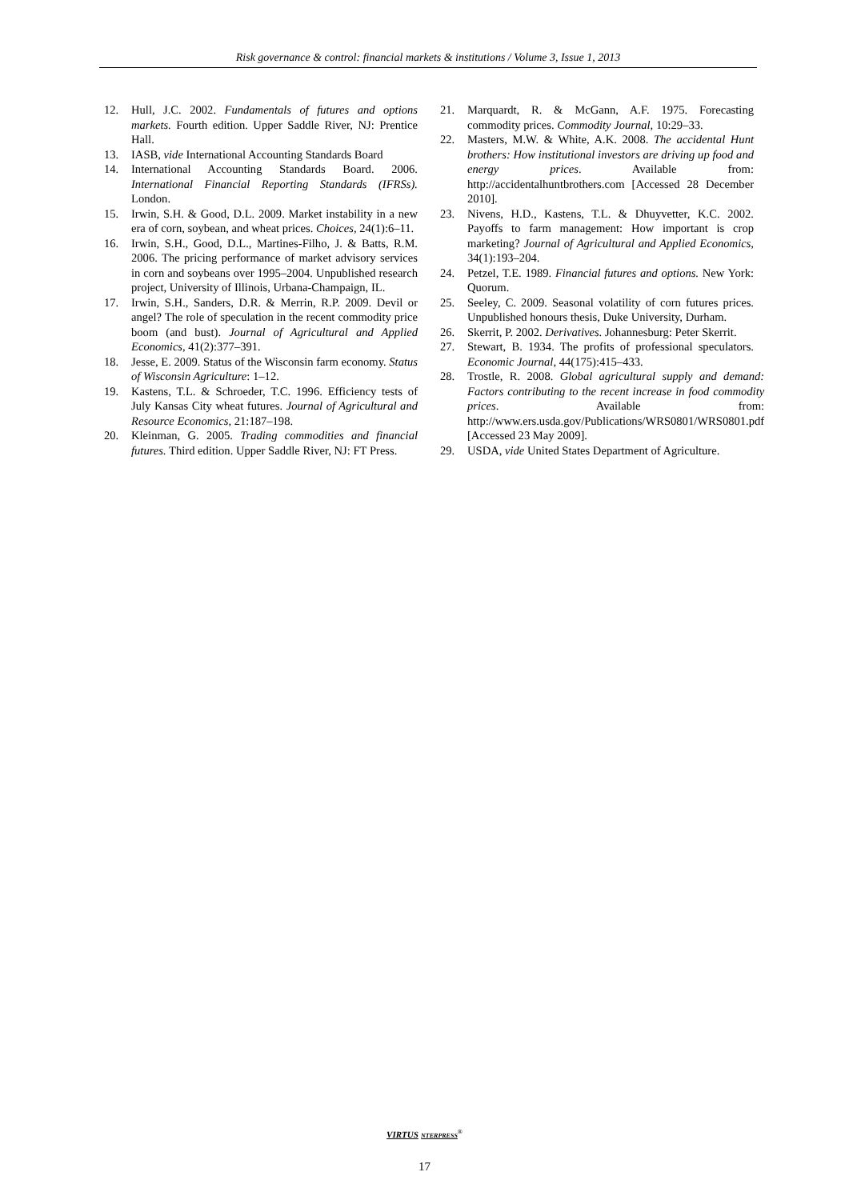Risk governance & control: financial markets & institutions / Volume 3, Issue 1, 2013
12. Hull, J.C. 2002. Fundamentals of futures and options markets. Fourth edition. Upper Saddle River, NJ: Prentice Hall.
13. IASB, vide International Accounting Standards Board
14. International Accounting Standards Board. 2006. International Financial Reporting Standards (IFRSs). London.
15. Irwin, S.H. & Good, D.L. 2009. Market instability in a new era of corn, soybean, and wheat prices. Choices, 24(1):6–11.
16. Irwin, S.H., Good, D.L., Martines-Filho, J. & Batts, R.M. 2006. The pricing performance of market advisory services in corn and soybeans over 1995–2004. Unpublished research project, University of Illinois, Urbana-Champaign, IL.
17. Irwin, S.H., Sanders, D.R. & Merrin, R.P. 2009. Devil or angel? The role of speculation in the recent commodity price boom (and bust). Journal of Agricultural and Applied Economics, 41(2):377–391.
18. Jesse, E. 2009. Status of the Wisconsin farm economy. Status of Wisconsin Agriculture: 1–12.
19. Kastens, T.L. & Schroeder, T.C. 1996. Efficiency tests of July Kansas City wheat futures. Journal of Agricultural and Resource Economics, 21:187–198.
20. Kleinman, G. 2005. Trading commodities and financial futures. Third edition. Upper Saddle River, NJ: FT Press.
21. Marquardt, R. & McGann, A.F. 1975. Forecasting commodity prices. Commodity Journal, 10:29–33.
22. Masters, M.W. & White, A.K. 2008. The accidental Hunt brothers: How institutional investors are driving up food and energy prices. Available from: http://accidentalhuntbrothers.com [Accessed 28 December 2010].
23. Nivens, H.D., Kastens, T.L. & Dhuyvetter, K.C. 2002. Payoffs to farm management: How important is crop marketing? Journal of Agricultural and Applied Economics, 34(1):193–204.
24. Petzel, T.E. 1989. Financial futures and options. New York: Quorum.
25. Seeley, C. 2009. Seasonal volatility of corn futures prices. Unpublished honours thesis, Duke University, Durham.
26. Skerrit, P. 2002. Derivatives. Johannesburg: Peter Skerrit.
27. Stewart, B. 1934. The profits of professional speculators. Economic Journal, 44(175):415–433.
28. Trostle, R. 2008. Global agricultural supply and demand: Factors contributing to the recent increase in food commodity prices. Available from: http://www.ers.usda.gov/Publications/WRS0801/WRS0801.pdf [Accessed 23 May 2009].
29. USDA, vide United States Department of Agriculture.
VIRTUS NTERPRESS<sup>®</sup>
17